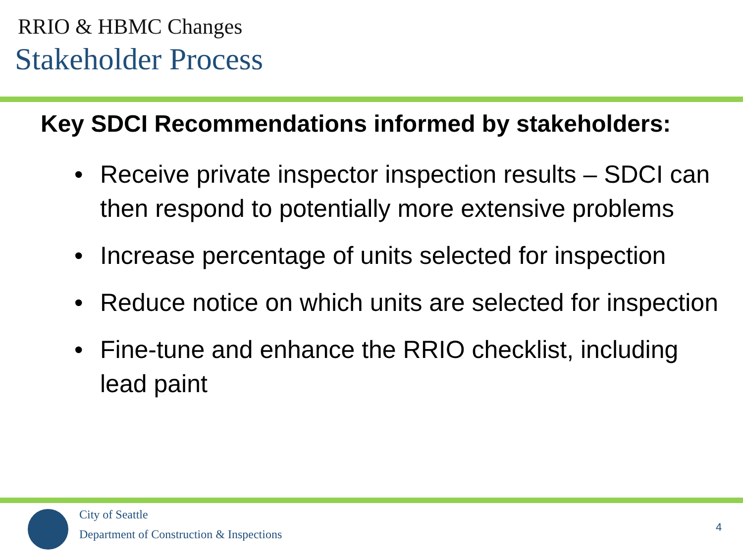RRIO & HBMC Changes
Stakeholder Process
Key SDCI Recommendations informed by stakeholders:
• Receive private inspector inspection results – SDCI can then respond to potentially more extensive problems
• Increase percentage of units selected for inspection
• Reduce notice on which units are selected for inspection
• Fine-tune and enhance the RRIO checklist, including lead paint
City of Seattle
Department of Construction & Inspections
4